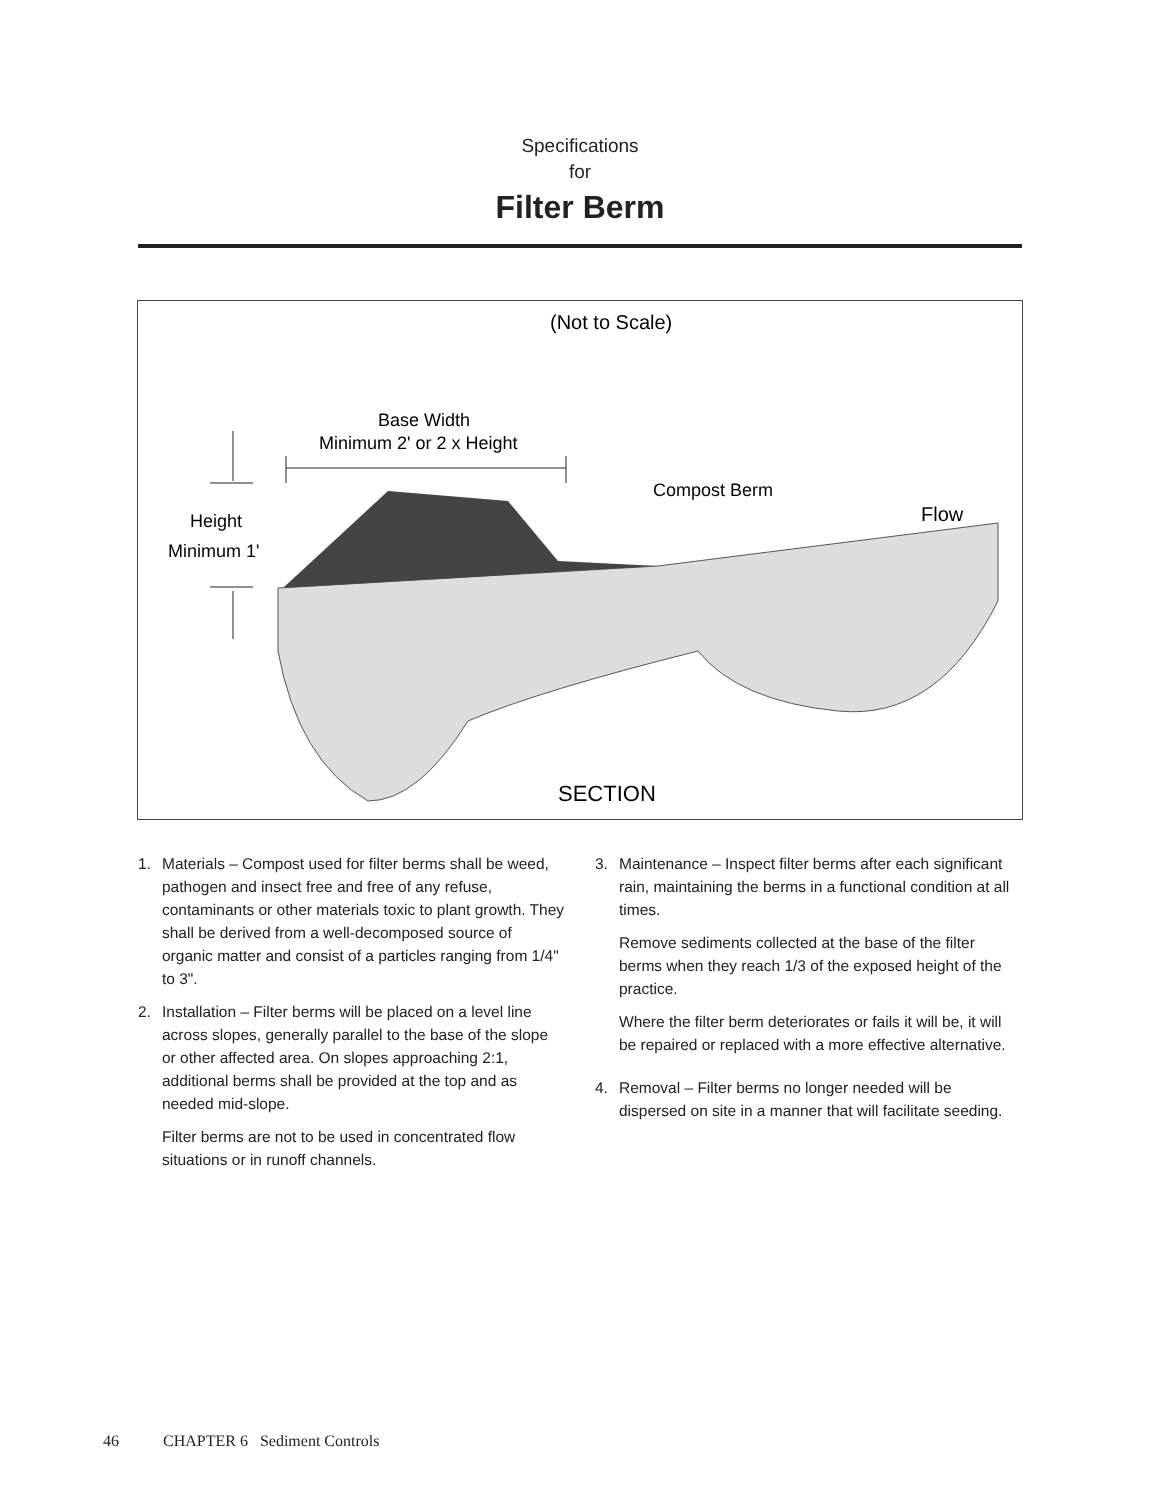Specifications
for
Filter Berm
(Not to Scale)
Base Width
Minimum 2' or 2 x Height
Compost Berm
Height
Minimum 1'
Flow
SECTION
1. Materials – Compost used for filter berms shall be weed, pathogen and insect free and free of any refuse, contaminants or other materials toxic to plant growth. They shall be derived from a well-decomposed source of organic matter and consist of a particles ranging from 1/4" to 3".
2. Installation – Filter berms will be placed on a level line across slopes, generally parallel to the base of the slope or other affected area. On slopes approaching 2:1, additional berms shall be provided at the top and as needed mid-slope.
Filter berms are not to be used in concentrated flow situations or in runoff channels.
3. Maintenance – Inspect filter berms after each significant rain, maintaining the berms in a functional condition at all times.
Remove sediments collected at the base of the filter berms when they reach 1/3 of the exposed height of the practice.
Where the filter berm deteriorates or fails it will be, it will be repaired or replaced with a more effective alternative.
4. Removal – Filter berms no longer needed will be dispersed on site in a manner that will facilitate seeding.
46 CHAPTER 6 Sediment Controls